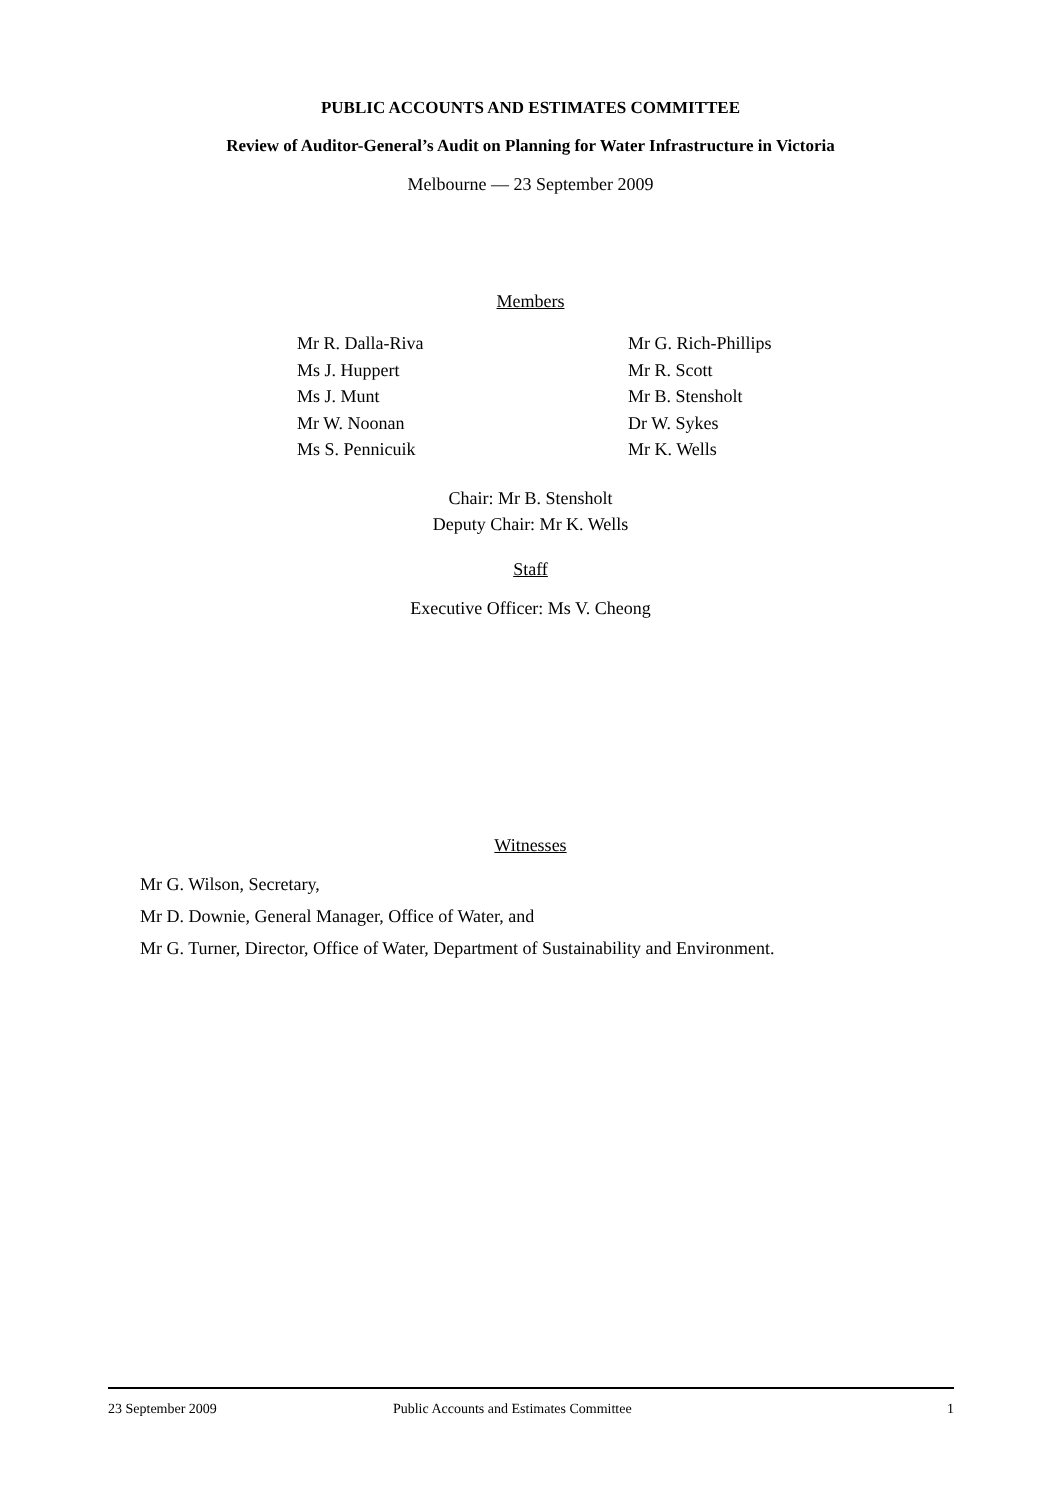PUBLIC ACCOUNTS AND ESTIMATES COMMITTEE
Review of Auditor-General’s Audit on Planning for Water Infrastructure in Victoria
Melbourne — 23 September 2009
Members
Mr R. Dalla-Riva
Ms J. Huppert
Ms J. Munt
Mr W. Noonan
Ms S. Pennicuik
Mr G. Rich-Phillips
Mr R. Scott
Mr B. Stensholt
Dr W. Sykes
Mr K. Wells
Chair: Mr B. Stensholt
Deputy Chair: Mr K. Wells
Staff
Executive Officer: Ms V. Cheong
Witnesses
Mr G. Wilson, Secretary,
Mr D. Downie, General Manager, Office of Water, and
Mr G. Turner, Director, Office of Water, Department of Sustainability and Environment.
23 September 2009 Public Accounts and Estimates Committee 1